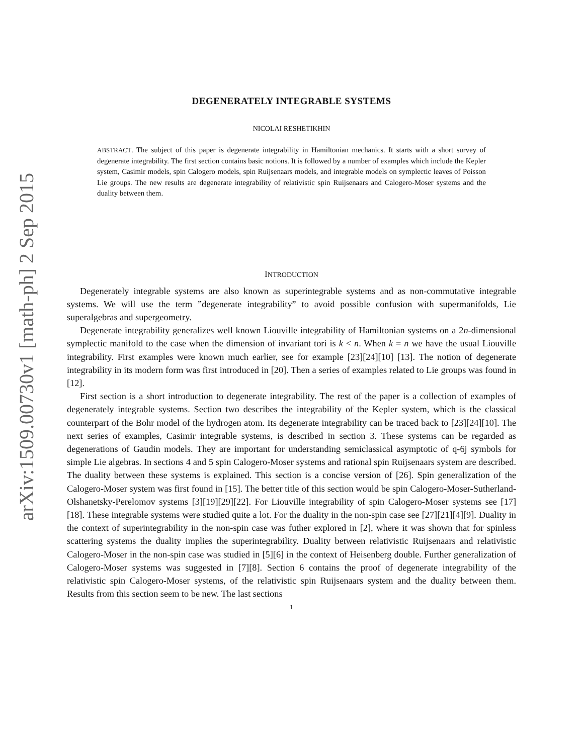arXiv:1509.00730v1 [math-ph] 2 Sep 2015
DEGENERATELY INTEGRABLE SYSTEMS
NICOLAI RESHETIKHIN
ABSTRACT. The subject of this paper is degenerate integrability in Hamiltonian mechanics. It starts with a short survey of degenerate integrability. The first section contains basic notions. It is followed by a number of examples which include the Kepler system, Casimir models, spin Calogero models, spin Ruijsenaars models, and integrable models on symplectic leaves of Poisson Lie groups. The new results are degenerate integrability of relativistic spin Ruijsenaars and Calogero-Moser systems and the duality between them.
INTRODUCTION
Degenerately integrable systems are also known as superintegrable systems and as non-commutative integrable systems. We will use the term ”degenerate integrability” to avoid possible confusion with supermanifolds, Lie superalgebras and supergeometry.
Degenerate integrability generalizes well known Liouville integrability of Hamiltonian systems on a 2n-dimensional symplectic manifold to the case when the dimension of invariant tori is k < n. When k = n we have the usual Liouville integrability. First examples were known much earlier, see for example [23][24][10] [13]. The notion of degenerate integrability in its modern form was first introduced in [20]. Then a series of examples related to Lie groups was found in [12].
First section is a short introduction to degenerate integrability. The rest of the paper is a collection of examples of degenerately integrable systems. Section two describes the integrability of the Kepler system, which is the classical counterpart of the Bohr model of the hydrogen atom. Its degenerate integrability can be traced back to [23][24][10]. The next series of examples, Casimir integrable systems, is described in section 3. These systems can be regarded as degenerations of Gaudin models. They are important for understanding semiclassical asymptotic of q-6j symbols for simple Lie algebras. In sections 4 and 5 spin Calogero-Moser systems and rational spin Ruijsenaars system are described. The duality between these systems is explained. This section is a concise version of [26]. Spin generalization of the Calogero-Moser system was first found in [15]. The better title of this section would be spin Calogero-Moser-Sutherland-Olshanetsky-Perelomov systems [3][19][29][22]. For Liouville integrability of spin Calogero-Moser systems see [17][18]. These integrable systems were studied quite a lot. For the duality in the non-spin case see [27][21][4][9]. Duality in the context of superintegrability in the non-spin case was futher explored in [2], where it was shown that for spinless scattering systems the duality implies the superintegrability. Duality between relativistic Ruijsenaars and relativistic Calogero-Moser in the non-spin case was studied in [5][6] in the context of Heisenberg double. Further generalization of Calogero-Moser systems was suggested in [7][8]. Section 6 contains the proof of degenerate integrability of the relativistic spin Calogero-Moser systems, of the relativistic spin Ruijsenaars system and the duality between them. Results from this section seem to be new. The last sections
1